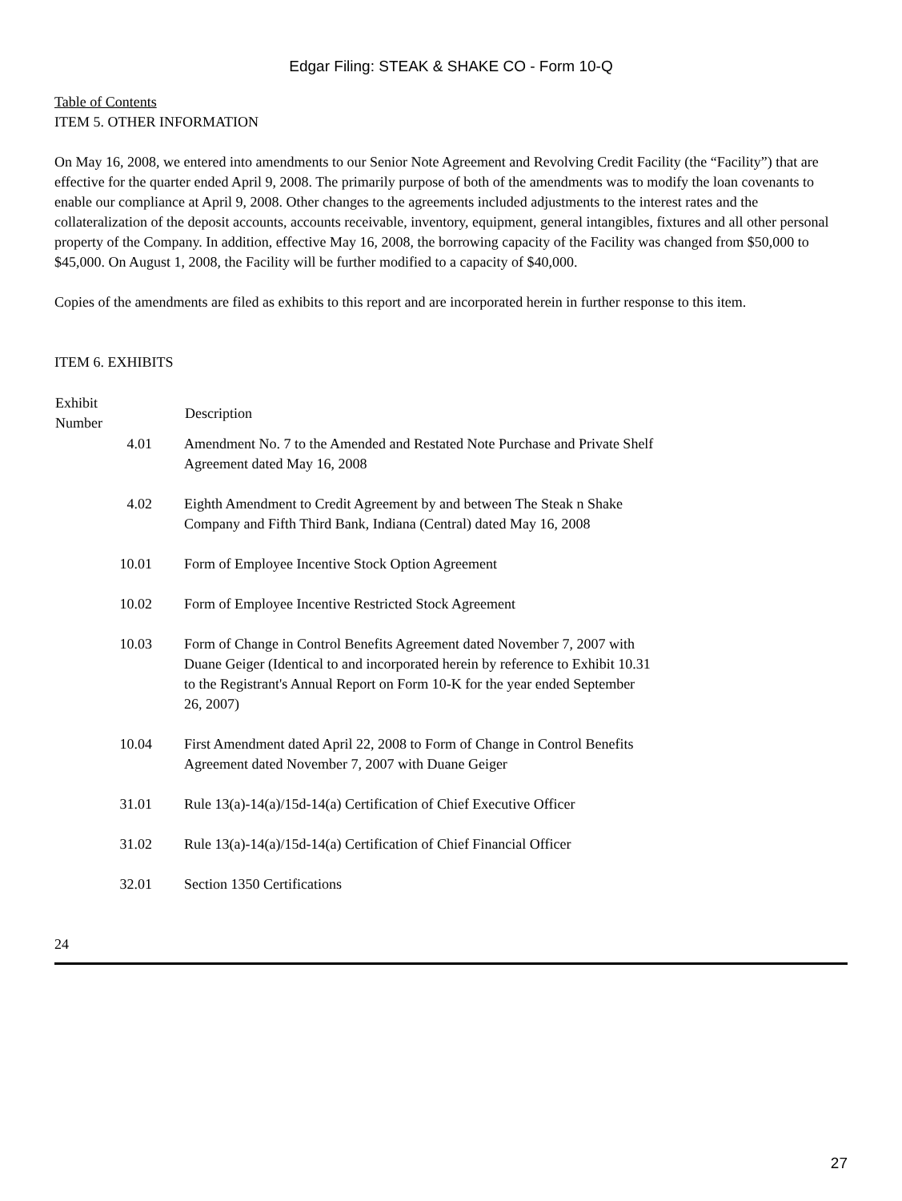Edgar Filing: STEAK & SHAKE CO - Form 10-Q
Table of Contents
ITEM 5. OTHER INFORMATION
On May 16, 2008, we entered into amendments to our Senior Note Agreement and Revolving Credit Facility (the “Facility”) that are effective for the quarter ended April 9, 2008. The primarily purpose of both of the amendments was to modify the loan covenants to enable our compliance at April 9, 2008. Other changes to the agreements included adjustments to the interest rates and the collateralization of the deposit accounts, accounts receivable, inventory, equipment, general intangibles, fixtures and all other personal property of the Company. In addition, effective May 16, 2008, the borrowing capacity of the Facility was changed from $50,000 to $45,000. On August 1, 2008, the Facility will be further modified to a capacity of $40,000.
Copies of the amendments are filed as exhibits to this report and are incorporated herein in further response to this item.
ITEM 6. EXHIBITS
| Exhibit Number | Description |
| --- | --- |
| 4.01 | Amendment No. 7 to the Amended and Restated Note Purchase and Private Shelf Agreement dated May 16, 2008 |
| 4.02 | Eighth Amendment to Credit Agreement by and between The Steak n Shake Company and Fifth Third Bank, Indiana (Central) dated May 16, 2008 |
| 10.01 | Form of Employee Incentive Stock Option Agreement |
| 10.02 | Form of Employee Incentive Restricted Stock Agreement |
| 10.03 | Form of Change in Control Benefits Agreement dated November 7, 2007 with Duane Geiger (Identical to and incorporated herein by reference to Exhibit 10.31 to the Registrant's Annual Report on Form 10-K for the year ended September 26, 2007) |
| 10.04 | First Amendment dated April 22, 2008 to Form of Change in Control Benefits Agreement dated November 7, 2007 with Duane Geiger |
| 31.01 | Rule 13(a)-14(a)/15d-14(a) Certification of Chief Executive Officer |
| 31.02 | Rule 13(a)-14(a)/15d-14(a) Certification of Chief Financial Officer |
| 32.01 | Section 1350 Certifications |
24
27